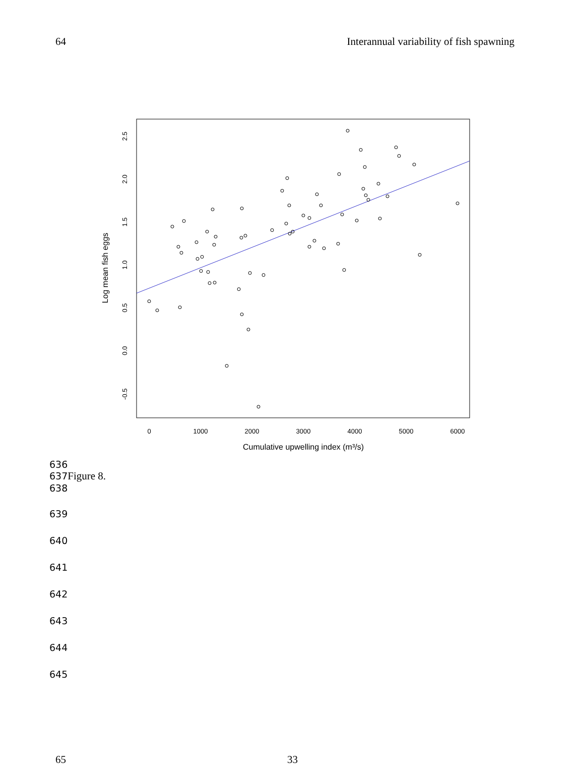64 Interannual variability of fish spawning
0
1000
2000
3000
4000
5000
6000
Cumulative upwelling index (m³/s)
-0.5
0.0
0.5
1.0
1.5
2.0
2.5
Log mean fish eggs
636
637Figure 8.
638
639
640
641
642
643
644
645
65 33